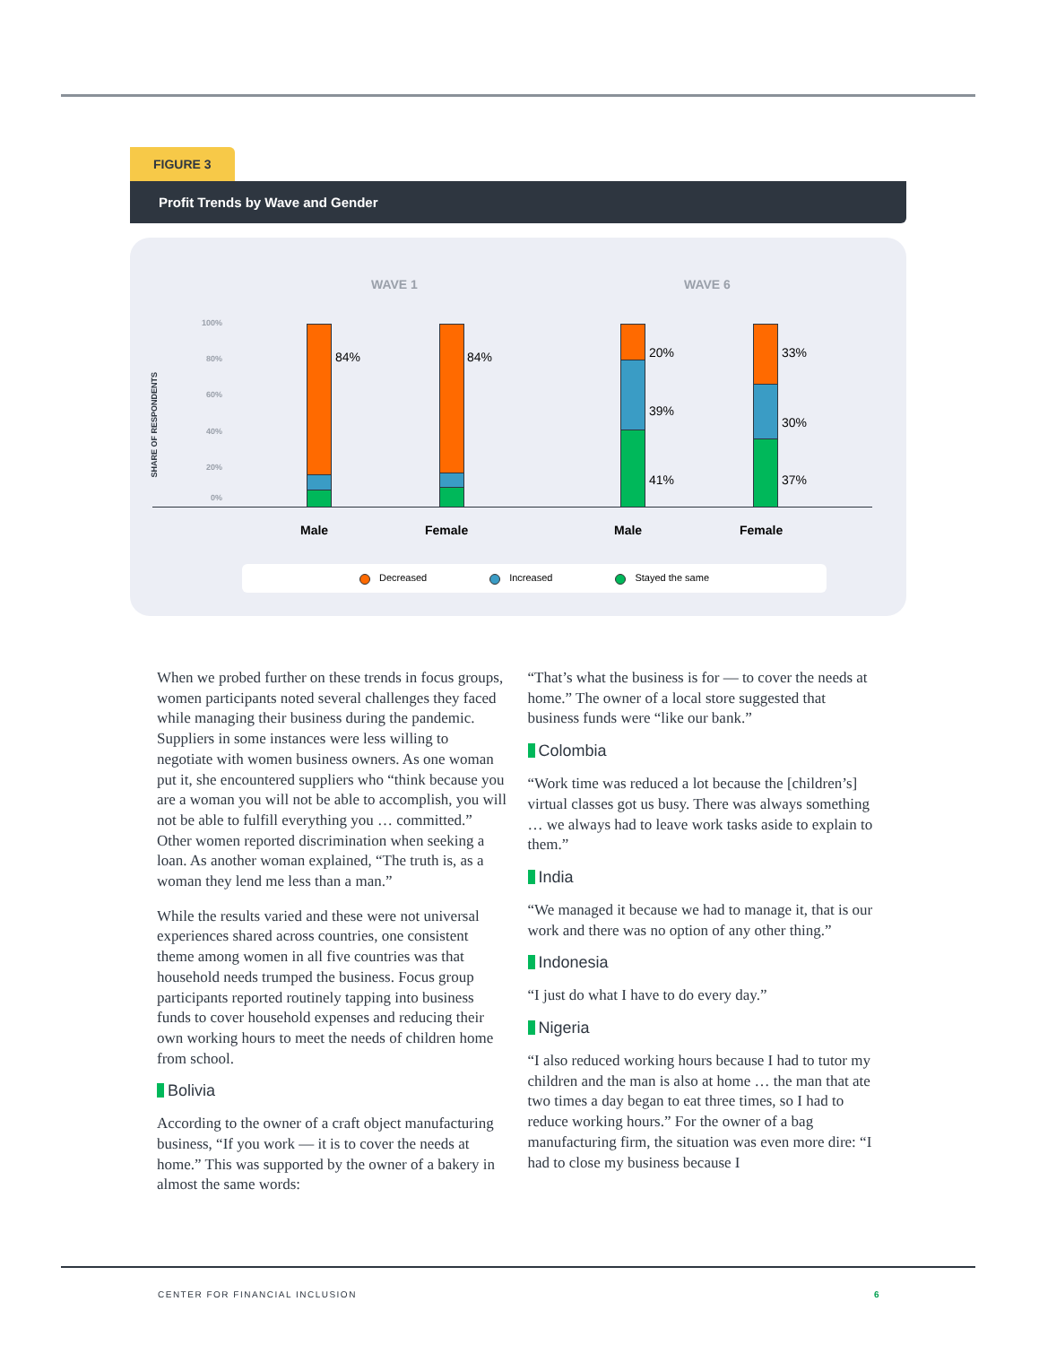FIGURE 3
Profit Trends by Wave and Gender
WAVE 1 WAVE 6
100%
80%
60%
40%
20%
0%
SHARE OF RESPONDENTS
84% 84% 20%
39%
41%
33%
30%
37%
Male Female Male Female
Decreased Increased Stayed the same
When we probed further on these trends in focus groups, women participants noted several challenges they faced while managing their business during the pandemic. Suppliers in some instances were less willing to negotiate with women business owners. As one woman put it, she encountered suppliers who “think because you are a woman you will not be able to accomplish, you will not be able to fulfill everything you … committed.” Other women reported discrimination when seeking a loan. As another woman explained, “The truth is, as a woman they lend me less than a man.”
While the results varied and these were not universal experiences shared across countries, one consistent theme among women in all five countries was that household needs trumped the business. Focus group participants reported routinely tapping into business funds to cover household expenses and reducing their own working hours to meet the needs of children home from school.
Bolivia
According to the owner of a craft object manufacturing business, “If you work — it is to cover the needs at home.” This was supported by the owner of a bakery in almost the same words:
“That’s what the business is for — to cover the needs at home.” The owner of a local store suggested that business funds were “like our bank.”
Colombia
“Work time was reduced a lot because the [children’s] virtual classes got us busy. There was always something … we always had to leave work tasks aside to explain to them.”
India
“We managed it because we had to manage it, that is our work and there was no option of any other thing.”
Indonesia
“I just do what I have to do every day.”
Nigeria
“I also reduced working hours because I had to tutor my children and the man is also at home … the man that ate two times a day began to eat three times, so I had to reduce working hours.” For the owner of a bag manufacturing firm, the situation was even more dire: “I had to close my business because I
CENTER FOR FINANCIAL INCLUSION 6